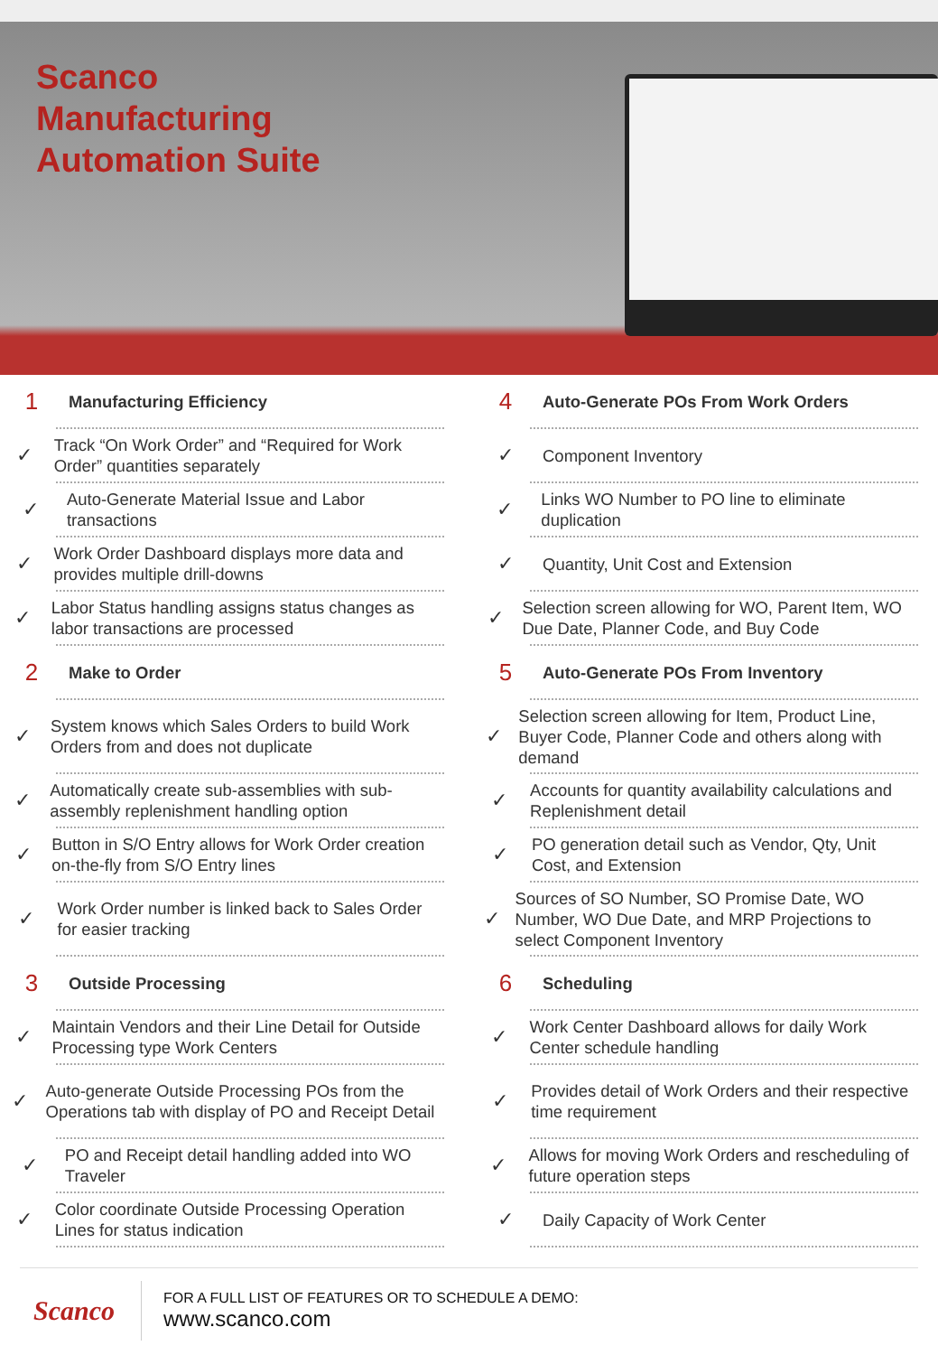Scanco
Manufacturing
Automation Suite
1 Manufacturing Efficiency
✓ Track “On Work Order” and “Required for Work Order” quantities separately
✓ Auto-Generate Material Issue and Labor transactions
✓ Work Order Dashboard displays more data and provides multiple drill-downs
✓ Labor Status handling assigns status changes as labor transactions are processed
2 Make to Order
✓ System knows which Sales Orders to build Work Orders from and does not duplicate
✓ Automatically create sub-assemblies with sub-assembly replenishment handling option
✓ Button in S/O Entry allows for Work Order creation on-the-fly from S/O Entry lines
✓ Work Order number is linked back to Sales Order for easier tracking
3 Outside Processing
✓ Maintain Vendors and their Line Detail for Outside Processing type Work Centers
✓ Auto-generate Outside Processing POs from the Operations tab with display of PO and Receipt Detail
✓ PO and Receipt detail handling added into WO Traveler
✓ Color coordinate Outside Processing Operation Lines for status indication
4 Auto-Generate POs From Work Orders
✓ Component Inventory
✓ Links WO Number to PO line to eliminate duplication
✓ Quantity, Unit Cost and Extension
✓ Selection screen allowing for WO, Parent Item, WO Due Date, Planner Code, and Buy Code
5 Auto-Generate POs From Inventory
✓ Selection screen allowing for Item, Product Line, Buyer Code, Planner Code and others along with demand
✓ Accounts for quantity availability calculations and Replenishment detail
✓ PO generation detail such as Vendor, Qty, Unit Cost, and Extension
✓ Sources of SO Number, SO Promise Date, WO Number, WO Due Date, and MRP Projections to select Component Inventory
6 Scheduling
✓ Work Center Dashboard allows for daily Work Center schedule handling
✓ Provides detail of Work Orders and their respective time requirement
✓ Allows for moving Work Orders and rescheduling of future operation steps
✓ Daily Capacity of Work Center
Scanco
FOR A FULL LIST OF FEATURES OR TO SCHEDULE A DEMO:
www.scanco.com